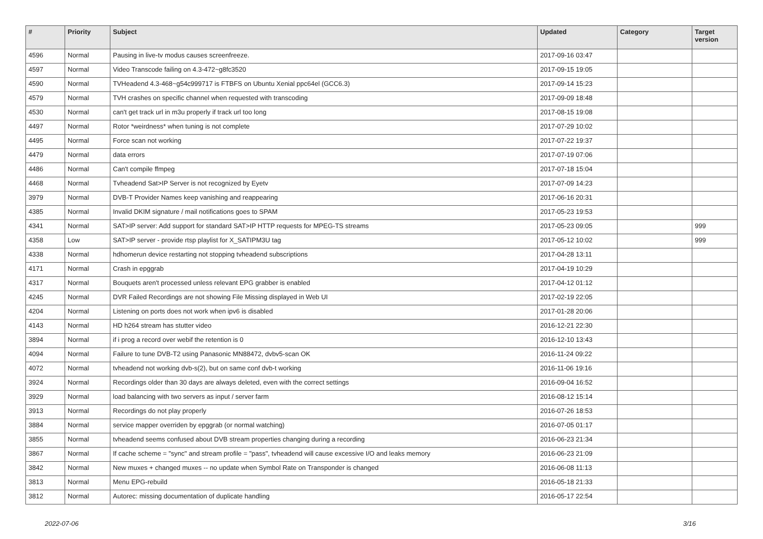| # | Priority | Subject | Updated | Category | Target version |
| --- | --- | --- | --- | --- | --- |
| 4596 | Normal | Pausing in live-tv modus causes screenfreeze. | 2017-09-16 03:47 | | |
| 4597 | Normal | Video Transcode failing on 4.3-472~g8fc3520 | 2017-09-15 19:05 | | |
| 4590 | Normal | TVHeadend 4.3-468~g54c999717 is FTBFS on Ubuntu Xenial ppc64el (GCC6.3) | 2017-09-14 15:23 | | |
| 4579 | Normal | TVH crashes on specific channel when requested with transcoding | 2017-09-09 18:48 | | |
| 4530 | Normal | can't get track url in m3u properly if track url too long | 2017-08-15 19:08 | | |
| 4497 | Normal | Rotor *weirdness* when tuning is not complete | 2017-07-29 10:02 | | |
| 4495 | Normal | Force scan not working | 2017-07-22 19:37 | | |
| 4479 | Normal | data errors | 2017-07-19 07:06 | | |
| 4486 | Normal | Can't compile ffmpeg | 2017-07-18 15:04 | | |
| 4468 | Normal | Tvheadend Sat>IP Server is not recognized by Eyetv | 2017-07-09 14:23 | | |
| 3979 | Normal | DVB-T Provider Names keep vanishing and reappearing | 2017-06-16 20:31 | | |
| 4385 | Normal | Invalid DKIM signature / mail notifications goes to SPAM | 2017-05-23 19:53 | | |
| 4341 | Normal | SAT>IP server: Add support for standard SAT>IP HTTP requests for MPEG-TS streams | 2017-05-23 09:05 | | 999 |
| 4358 | Low | SAT>IP server - provide rtsp playlist for X_SATIPM3U tag | 2017-05-12 10:02 | | 999 |
| 4338 | Normal | hdhomerun device restarting not stopping tvheadend subscriptions | 2017-04-28 13:11 | | |
| 4171 | Normal | Crash in epggrab | 2017-04-19 10:29 | | |
| 4317 | Normal | Bouquets aren't processed unless relevant EPG grabber is enabled | 2017-04-12 01:12 | | |
| 4245 | Normal | DVR Failed Recordings are not showing File Missing displayed in Web UI | 2017-02-19 22:05 | | |
| 4204 | Normal | Listening on ports does not work when ipv6 is disabled | 2017-01-28 20:06 | | |
| 4143 | Normal | HD h264 stream has stutter video | 2016-12-21 22:30 | | |
| 3894 | Normal | if i prog a record over webif the retention is 0 | 2016-12-10 13:43 | | |
| 4094 | Normal | Failure to tune DVB-T2 using Panasonic MN88472, dvbv5-scan OK | 2016-11-24 09:22 | | |
| 4072 | Normal | tvheadend not working dvb-s(2), but on same conf dvb-t working | 2016-11-06 19:16 | | |
| 3924 | Normal | Recordings older than 30 days are always deleted, even with the correct settings | 2016-09-04 16:52 | | |
| 3929 | Normal | load balancing with two servers as input / server farm | 2016-08-12 15:14 | | |
| 3913 | Normal | Recordings do not play properly | 2016-07-26 18:53 | | |
| 3884 | Normal | service mapper overriden by epggrab (or normal watching) | 2016-07-05 01:17 | | |
| 3855 | Normal | tvheadend seems confused about DVB stream properties changing during a recording | 2016-06-23 21:34 | | |
| 3867 | Normal | If cache scheme = "sync" and stream profile = "pass", tvheadend will cause excessive I/O and leaks memory | 2016-06-23 21:09 | | |
| 3842 | Normal | New muxes + changed muxes -- no update when Symbol Rate on Transponder is changed | 2016-06-08 11:13 | | |
| 3813 | Normal | Menu EPG-rebuild | 2016-05-18 21:33 | | |
| 3812 | Normal | Autorec: missing documentation of duplicate handling | 2016-05-17 22:54 | | |
2022-07-06 3/16